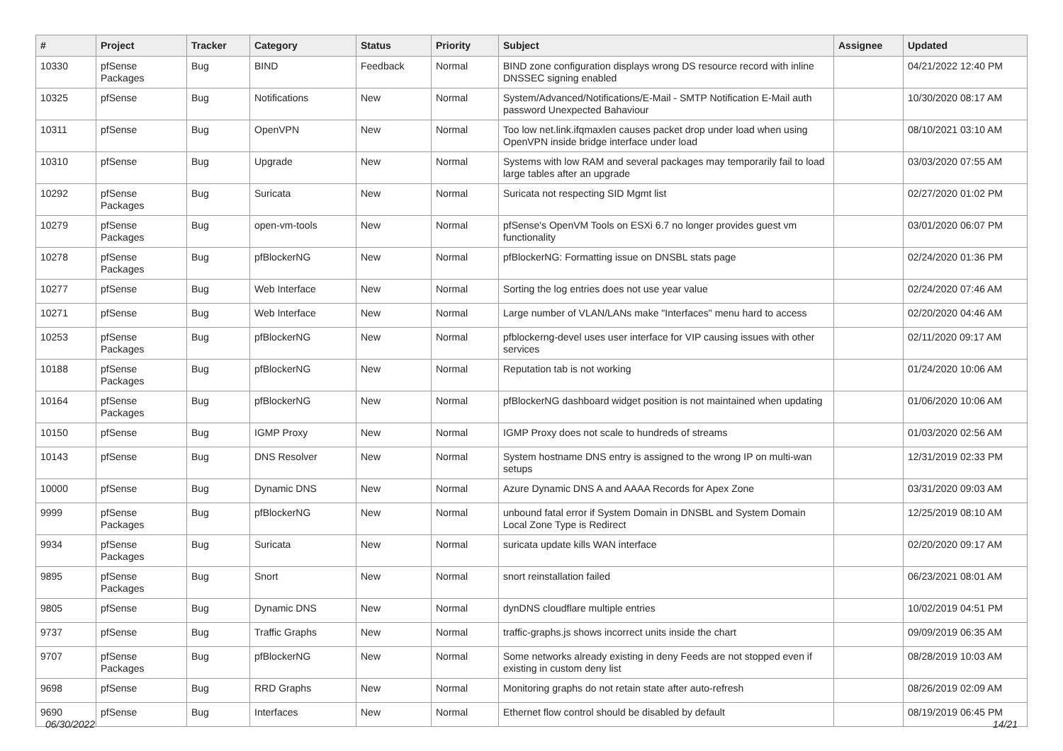| # | Project | Tracker | Category | Status | Priority | Subject | Assignee | Updated |
| --- | --- | --- | --- | --- | --- | --- | --- | --- |
| 10330 | pfSense Packages | Bug | BIND | Feedback | Normal | BIND zone configuration displays wrong DS resource record with inline DNSSEC signing enabled | | 04/21/2022 12:40 PM |
| 10325 | pfSense | Bug | Notifications | New | Normal | System/Advanced/Notifications/E-Mail - SMTP Notification E-Mail auth password Unexpected Bahaviour | | 10/30/2020 08:17 AM |
| 10311 | pfSense | Bug | OpenVPN | New | Normal | Too low net.link.ifqmaxlen causes packet drop under load when using OpenVPN inside bridge interface under load | | 08/10/2021 03:10 AM |
| 10310 | pfSense | Bug | Upgrade | New | Normal | Systems with low RAM and several packages may temporarily fail to load large tables after an upgrade | | 03/03/2020 07:55 AM |
| 10292 | pfSense Packages | Bug | Suricata | New | Normal | Suricata not respecting SID Mgmt list | | 02/27/2020 01:02 PM |
| 10279 | pfSense Packages | Bug | open-vm-tools | New | Normal | pfSense's OpenVM Tools on ESXi 6.7 no longer provides guest vm functionality | | 03/01/2020 06:07 PM |
| 10278 | pfSense Packages | Bug | pfBlockerNG | New | Normal | pfBlockerNG: Formatting issue on DNSBL stats page | | 02/24/2020 01:36 PM |
| 10277 | pfSense | Bug | Web Interface | New | Normal | Sorting the log entries does not use year value | | 02/24/2020 07:46 AM |
| 10271 | pfSense | Bug | Web Interface | New | Normal | Large number of VLAN/LANs make "Interfaces" menu hard to access | | 02/20/2020 04:46 AM |
| 10253 | pfSense Packages | Bug | pfBlockerNG | New | Normal | pfblockerng-devel uses user interface for VIP causing issues with other services | | 02/11/2020 09:17 AM |
| 10188 | pfSense Packages | Bug | pfBlockerNG | New | Normal | Reputation tab is not working | | 01/24/2020 10:06 AM |
| 10164 | pfSense Packages | Bug | pfBlockerNG | New | Normal | pfBlockerNG dashboard widget position is not maintained when updating | | 01/06/2020 10:06 AM |
| 10150 | pfSense | Bug | IGMP Proxy | New | Normal | IGMP Proxy does not scale to hundreds of streams | | 01/03/2020 02:56 AM |
| 10143 | pfSense | Bug | DNS Resolver | New | Normal | System hostname DNS entry is assigned to the wrong IP on multi-wan setups | | 12/31/2019 02:33 PM |
| 10000 | pfSense | Bug | Dynamic DNS | New | Normal | Azure Dynamic DNS A and AAAA Records for Apex Zone | | 03/31/2020 09:03 AM |
| 9999 | pfSense Packages | Bug | pfBlockerNG | New | Normal | unbound fatal error if System Domain in DNSBL and System Domain Local Zone Type is Redirect | | 12/25/2019 08:10 AM |
| 9934 | pfSense Packages | Bug | Suricata | New | Normal | suricata update kills WAN interface | | 02/20/2020 09:17 AM |
| 9895 | pfSense Packages | Bug | Snort | New | Normal | snort reinstallation failed | | 06/23/2021 08:01 AM |
| 9805 | pfSense | Bug | Dynamic DNS | New | Normal | dynDNS cloudflare multiple entries | | 10/02/2019 04:51 PM |
| 9737 | pfSense | Bug | Traffic Graphs | New | Normal | traffic-graphs.js shows incorrect units inside the chart | | 09/09/2019 06:35 AM |
| 9707 | pfSense Packages | Bug | pfBlockerNG | New | Normal | Some networks already existing in deny Feeds are not stopped even if existing in custom deny list | | 08/28/2019 10:03 AM |
| 9698 | pfSense | Bug | RRD Graphs | New | Normal | Monitoring graphs do not retain state after auto-refresh | | 08/26/2019 02:09 AM |
| 9690 | pfSense | Bug | Interfaces | New | Normal | Ethernet flow control should be disabled by default | | 08/19/2019 06:45 PM |
06/30/2022 14/21